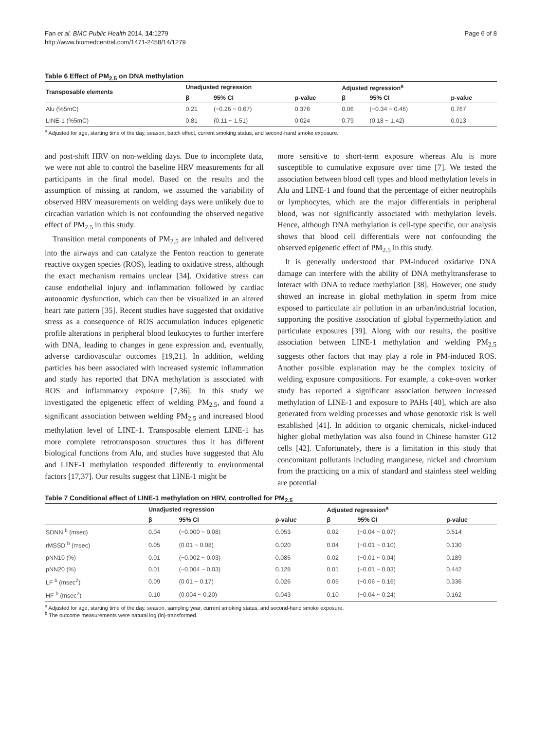Fan et al. BMC Public Health 2014, 14:1279
http://www.biomedcentral.com/1471-2458/14/1279
Page 6 of 8
Table 6 Effect of PM<sub>2.5</sub> on DNA methylation
| Transposable elements | Unadjusted regression | | | Adjusted regression<sup>a</sup> | | |
| --- | --- | --- | --- | --- | --- | --- |
| | β | 95% CI | p-value | β | 95% CI | p-value |
| Alu (%5mC) | 0.21 | (−0.26 ~ 0.67) | 0.376 | 0.06 | (−0.34 ~ 0.46) | 0.767 |
| LINE-1 (%5mC) | 0.81 | (0.11 ~ 1.51) | 0.024 | 0.79 | (0.18 ~ 1.42) | 0.013 |
<sup>a</sup> Adjusted for age, starting time of the day, season, batch effect, current smoking status, and second-hand smoke exposure.
and post-shift HRV on non-welding days. Due to incomplete data, we were not able to control the baseline HRV measurements for all participants in the final model. Based on the results and the assumption of missing at random, we assumed the variability of observed HRV measurements on welding days were unlikely due to circadian variation which is not confounding the observed negative effect of PM<sub>2.5</sub> in this study.
Transition metal components of PM<sub>2.5</sub> are inhaled and delivered into the airways and can catalyze the Fenton reaction to generate reactive oxygen species (ROS), leading to oxidative stress, although the exact mechanism remains unclear [34]. Oxidative stress can cause endothelial injury and inflammation followed by cardiac autonomic dysfunction, which can then be visualized in an altered heart rate pattern [35]. Recent studies have suggested that oxidative stress as a consequence of ROS accumulation induces epigenetic profile alterations in peripheral blood leukocytes to further interfere with DNA, leading to changes in gene expression and, eventually, adverse cardiovascular outcomes [19,21]. In addition, welding particles has been associated with increased systemic inflammation and study has reported that DNA methylation is associated with ROS and inflammatory exposure [7,36]. In this study we investigated the epigenetic effect of welding PM<sub>2.5</sub>, and found a significant association between welding PM<sub>2.5</sub> and increased blood methylation level of LINE-1. Transposable element LINE-1 has more complete retrotransposon structures thus it has different biological functions from Alu, and studies have suggested that Alu and LINE-1 methylation responded differently to environmental factors [17,37]. Our results suggest that LINE-1 might be
more sensitive to short-term exposure whereas Alu is more susceptible to cumulative exposure over time [7]. We tested the association between blood cell types and blood methylation levels in Alu and LINE-1 and found that the percentage of either neutrophils or lymphocytes, which are the major differentials in peripheral blood, was not significantly associated with methylation levels. Hence, although DNA methylation is cell-type specific, our analysis shows that blood cell differentials were not confounding the observed epigenetic effect of PM<sub>2.5</sub> in this study.
It is generally understood that PM-induced oxidative DNA damage can interfere with the ability of DNA methyltransferase to interact with DNA to reduce methylation [38]. However, one study showed an increase in global methylation in sperm from mice exposed to particulate air pollution in an urban/industrial location, supporting the positive association of global hypermethylation and particulate exposures [39]. Along with our results, the positive association between LINE-1 methylation and welding PM<sub>2.5</sub> suggests other factors that may play a role in PM-induced ROS. Another possible explanation may be the complex toxicity of welding exposure compositions. For example, a coke-oven worker study has reported a significant association between increased methylation of LINE-1 and exposure to PAHs [40], which are also generated from welding processes and whose genotoxic risk is well established [41]. In addition to organic chemicals, nickel-induced higher global methylation was also found in Chinese hamster G12 cells [42]. Unfortunately, there is a limitation in this study that concomitant pollutants including manganese, nickel and chromium from the practicing on a mix of standard and stainless steel welding are potential
Table 7 Conditional effect of LINE-1 methylation on HRV, controlled for PM<sub>2.5</sub>
| | Unadjusted regression | | | Adjusted regression<sup>a</sup> | | |
| --- | --- | --- | --- | --- | --- | --- |
| | β | 95% CI | p-value | β | 95% CI | p-value |
| SDNN <sup>b</sup> (msec) | 0.04 | (−0.000 ~ 0.08) | 0.053 | 0.02 | (−0.04 ~ 0.07) | 0.514 |
| rMSSD <sup>b</sup> (msec) | 0.05 | (0.01 ~ 0.08) | 0.020 | 0.04 | (−0.01 ~ 0.10) | 0.130 |
| pNN10 (%) | 0.01 | (−0.002 ~ 0.03) | 0.085 | 0.02 | (−0.01 ~ 0.04) | 0.189 |
| pNN20 (%) | 0.01 | (−0.004 ~ 0.03) | 0.128 | 0.01 | (−0.01 ~ 0.03) | 0.442 |
| LF <sup>b</sup> (msec<sup>2</sup>) | 0.09 | (0.01 ~ 0.17) | 0.026 | 0.05 | (−0.06 ~ 0.16) | 0.336 |
| HF <sup>b</sup> (msec<sup>2</sup>) | 0.10 | (0.004 ~ 0.20) | 0.043 | 0.10 | (−0.04 ~ 0.24) | 0.162 |
<sup>a</sup> Adjusted for age, starting time of the day, season, sampling year, current smoking status, and second-hand smoke exposure.
<sup>b</sup> The outcome measurements were natural log (ln)-transformed.